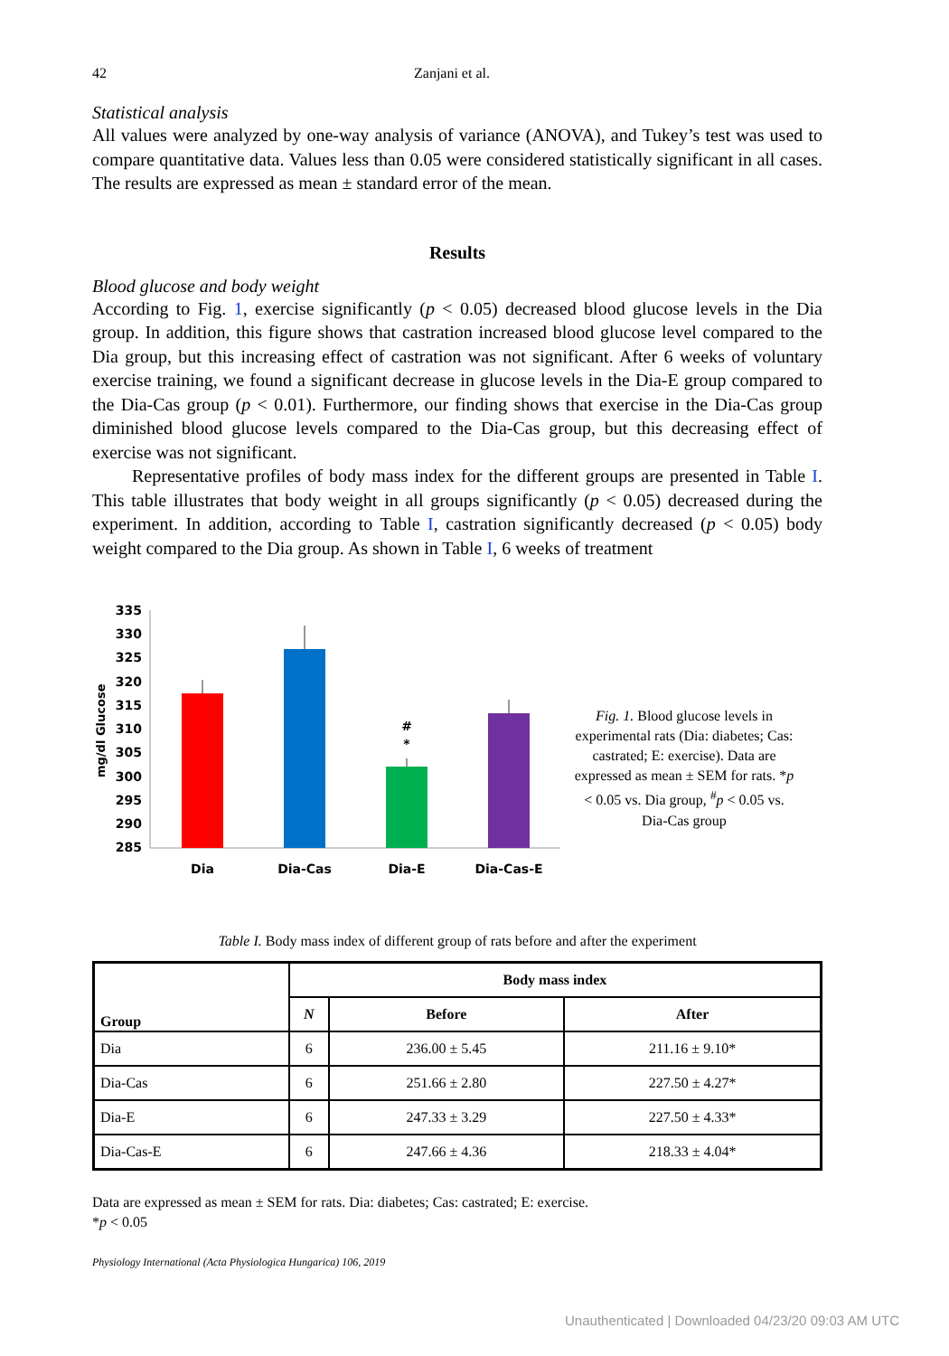42 Zanjani et al.
Statistical analysis
All values were analyzed by one-way analysis of variance (ANOVA), and Tukey’s test was used to compare quantitative data. Values less than 0.05 were considered statistically significant in all cases. The results are expressed as mean ± standard error of the mean.
Results
Blood glucose and body weight
According to Fig. 1, exercise significantly (p < 0.05) decreased blood glucose levels in the Dia group. In addition, this figure shows that castration increased blood glucose level compared to the Dia group, but this increasing effect of castration was not significant. After 6 weeks of voluntary exercise training, we found a significant decrease in glucose levels in the Dia-E group compared to the Dia-Cas group (p < 0.01). Furthermore, our finding shows that exercise in the Dia-Cas group diminished blood glucose levels compared to the Dia-Cas group, but this decreasing effect of exercise was not significant.
Representative profiles of body mass index for the different groups are presented in Table I. This table illustrates that body weight in all groups significantly (p < 0.05) decreased during the experiment. In addition, according to Table I, castration significantly decreased (p < 0.05) body weight compared to the Dia group. As shown in Table I, 6 weeks of treatment
mg/dl Glucose
335
330
325
320
315
310
305
300
295
290
285
#
*
Dia
Dia-Cas
Dia-E
Dia-Cas-E
Fig. 1. Blood glucose levels in experimental rats (Dia: diabetes; Cas: castrated; E: exercise). Data are expressed as mean ± SEM for rats. *p < 0.05 vs. Dia group, <sup>#</sup>p < 0.05 vs. Dia-Cas group
Table I. Body mass index of different group of rats before and after the experiment
| Group | Body mass index | | |
| --- | --- | --- | --- |
| | N | Before | After |
| Dia | 6 | 236.00 ± 5.45 | 211.16 ± 9.10* |
| Dia-Cas | 6 | 251.66 ± 2.80 | 227.50 ± 4.27* |
| Dia-E | 6 | 247.33 ± 3.29 | 227.50 ± 4.33* |
| Dia-Cas-E | 6 | 247.66 ± 4.36 | 218.33 ± 4.04* |
Data are expressed as mean ± SEM for rats. Dia: diabetes; Cas: castrated; E: exercise.
*p < 0.05
Physiology International (Acta Physiologica Hungarica) 106, 2019
Unauthenticated | Downloaded 04/23/20 09:03 AM UTC